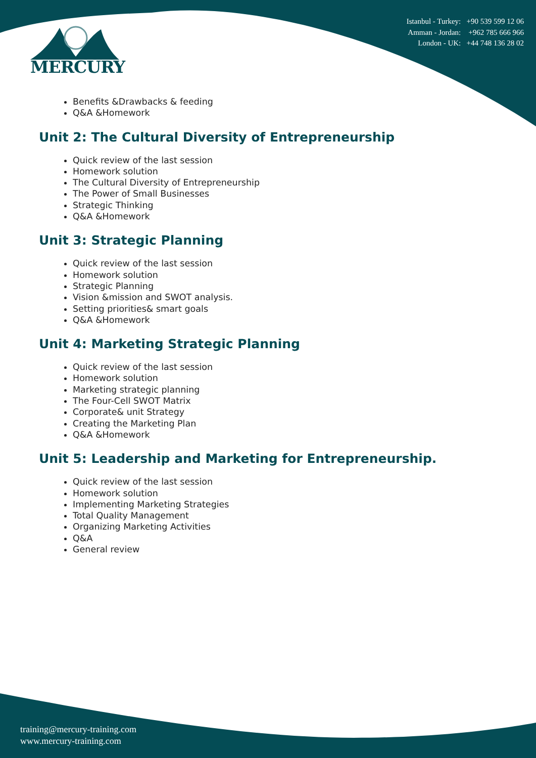MERCURY
Istanbul - Turkey: +90 539 599 12 06
Amman - Jordan: +962 785 666 966
London - UK: +44 748 136 28 02
Benefits &Drawbacks & feeding
Q&A &Homework
Unit 2: The Cultural Diversity of Entrepreneurship
Quick review of the last session
Homework solution
The Cultural Diversity of Entrepreneurship
The Power of Small Businesses
Strategic Thinking
Q&A &Homework
Unit 3: Strategic Planning
Quick review of the last session
Homework solution
Strategic Planning
Vision &mission and SWOT analysis.
Setting priorities& smart goals
Q&A &Homework
Unit 4: Marketing Strategic Planning
Quick review of the last session
Homework solution
Marketing strategic planning
The Four-Cell SWOT Matrix
Corporate& unit Strategy
Creating the Marketing Plan
Q&A &Homework
Unit 5: Leadership and Marketing for Entrepreneurship.
Quick review of the last session
Homework solution
Implementing Marketing Strategies
Total Quality Management
Organizing Marketing Activities
Q&A
General review
training@mercury-training.com
www.mercury-training.com